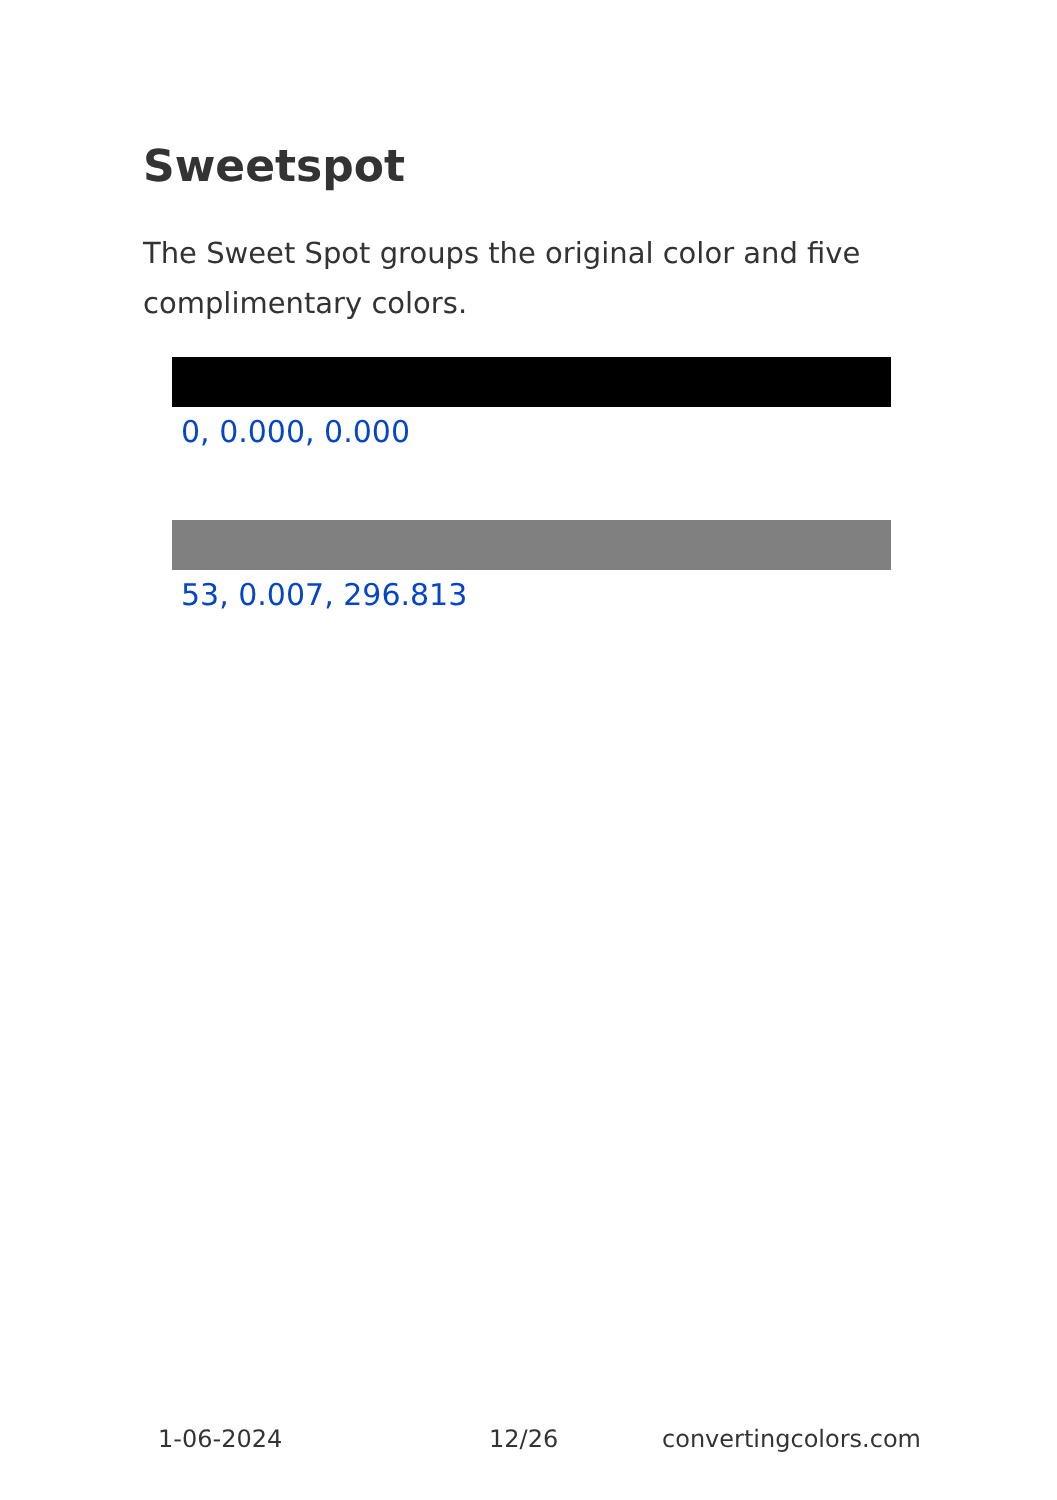Sweetspot
The Sweet Spot groups the original color and five complimentary colors.
0, 0.000, 0.000
53, 0.007, 296.813
1-06-2024 12/26 convertingcolors.com